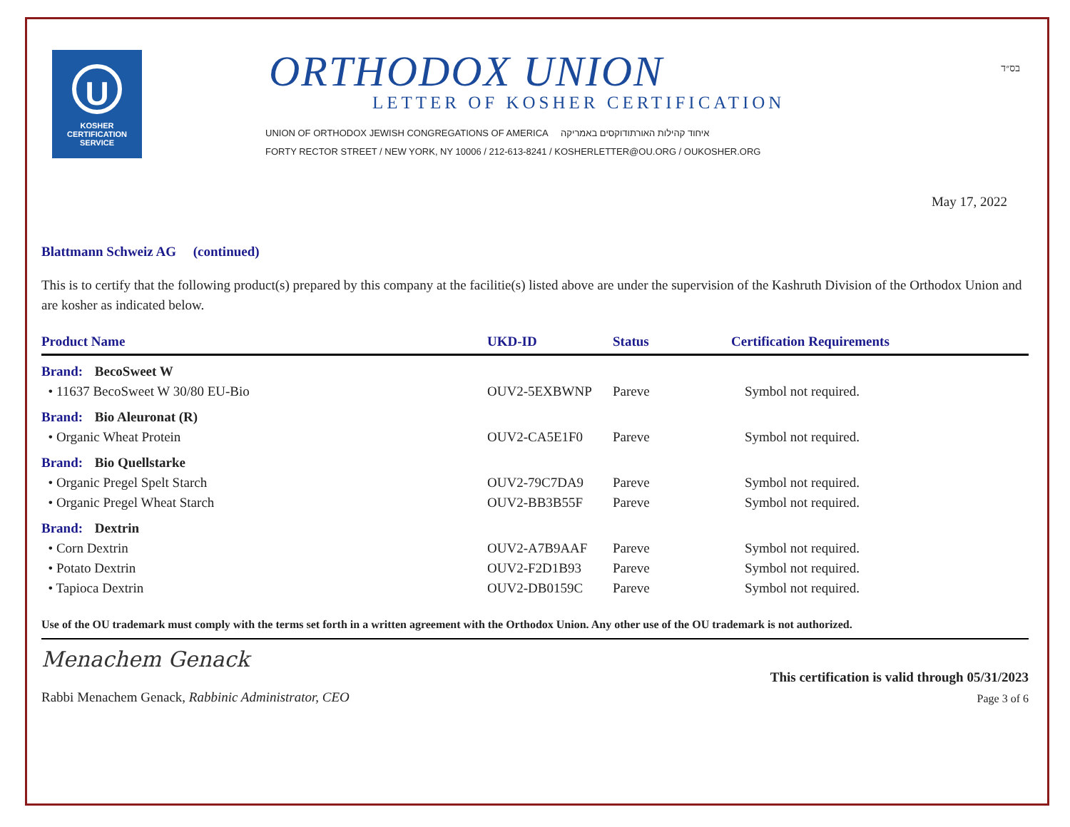U
KOSHER
CERTIFICATION
SERVICE
ORTHODOX UNION
LETTER OF KOSHER CERTIFICATION
UNION OF ORTHODOX JEWISH CONGREGATIONS OF AMERICA איחוד קהילות האורתודוקסים באמריקה
FORTY RECTOR STREET / NEW YORK, NY 10006 / 212-613-8241 / KOSHERLETTER@OU.ORG / OUKOSHER.ORG
בס״ד
May 17, 2022
Blattmann Schweiz AG (continued)
This is to certify that the following product(s) prepared by this company at the facilitie(s) listed above are under the supervision of the Kashruth Division of the Orthodox Union and are kosher as indicated below.
| Product Name | UKD-ID | Status | Certification Requirements |
| --- | --- | --- | --- |
| Brand: BecoSweet W | | | |
| • 11637 BecoSweet W 30/80 EU-Bio | OUV2-5EXBWNP | Pareve | Symbol not required. |
| Brand: Bio Aleuronat (R) | | | |
| • Organic Wheat Protein | OUV2-CA5E1F0 | Pareve | Symbol not required. |
| Brand: Bio Quellstarke | | | |
| • Organic Pregel Spelt Starch | OUV2-79C7DA9 | Pareve | Symbol not required. |
| • Organic Pregel Wheat Starch | OUV2-BB3B55F | Pareve | Symbol not required. |
| Brand: Dextrin | | | |
| • Corn Dextrin | OUV2-A7B9AAF | Pareve | Symbol not required. |
| • Potato Dextrin | OUV2-F2D1B93 | Pareve | Symbol not required. |
| • Tapioca Dextrin | OUV2-DB0159C | Pareve | Symbol not required. |
Use of the OU trademark must comply with the terms set forth in a written agreement with the Orthodox Union. Any other use of the OU trademark is not authorized.
Menachem Genack
Rabbi Menachem Genack, Rabbinic Administrator, CEO
This certification is valid through 05/31/2023
Page 3 of 6